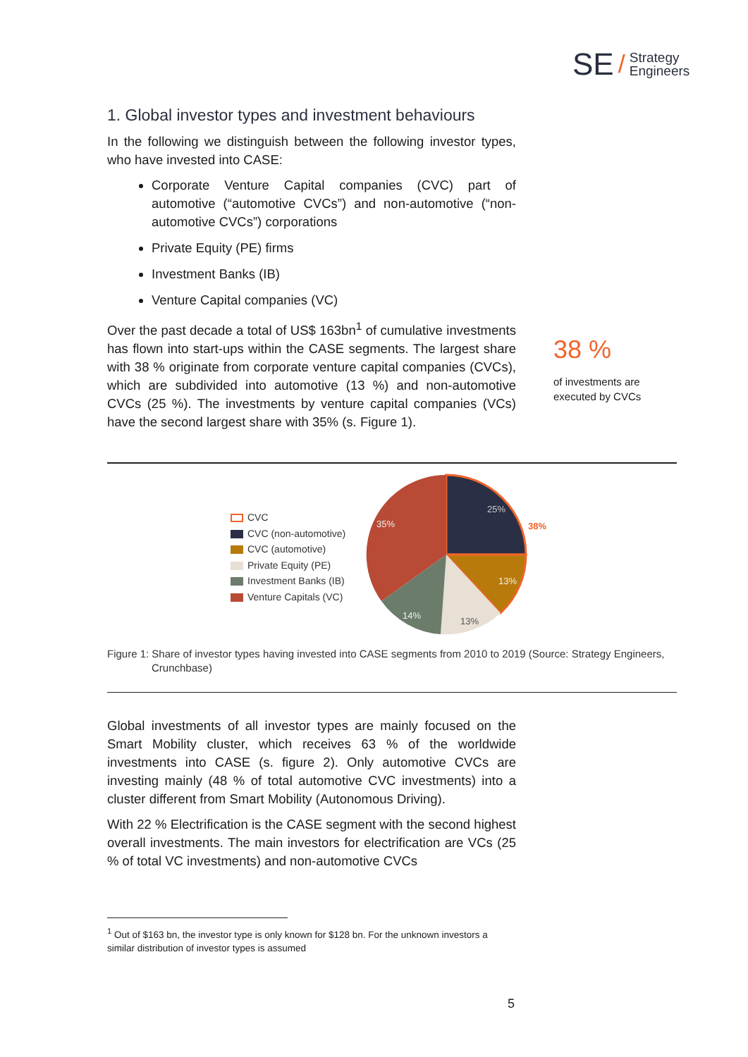SE / Strategy
Engineers
1. Global investor types and investment behaviours
In the following we distinguish between the following investor types, who have invested into CASE:
Corporate Venture Capital companies (CVC) part of automotive (“automotive CVCs”) and non-automotive (“non-automotive CVCs”) corporations
Private Equity (PE) firms
Investment Banks (IB)
Venture Capital companies (VC)
Over the past decade a total of US$ 163bn<sup>1</sup> of cumulative investments has flown into start-ups within the CASE segments. The largest share with 38 % originate from corporate venture capital companies (CVCs), which are subdivided into automotive (13 %) and non-automotive CVCs (25 %). The investments by venture capital companies (VCs) have the second largest share with 35% (s. Figure 1).
38 %
of investments are executed by CVCs
CVC
CVC (non-automotive)
CVC (automotive)
Private Equity (PE)
Investment Banks (IB)
Venture Capitals (VC)
25%
13%
13%
14%
35%
38%
Figure 1: Share of investor types having invested into CASE segments from 2010 to 2019 (Source: Strategy Engineers, Crunchbase)
Global investments of all investor types are mainly focused on the Smart Mobility cluster, which receives 63 % of the worldwide investments into CASE (s. figure 2). Only automotive CVCs are investing mainly (48 % of total automotive CVC investments) into a cluster different from Smart Mobility (Autonomous Driving).
With 22 % Electrification is the CASE segment with the second highest overall investments. The main investors for electrification are VCs (25 % of total VC investments) and non-automotive CVCs
<sup>1</sup> Out of $163 bn, the investor type is only known for $128 bn. For the unknown investors a similar distribution of investor types is assumed
5